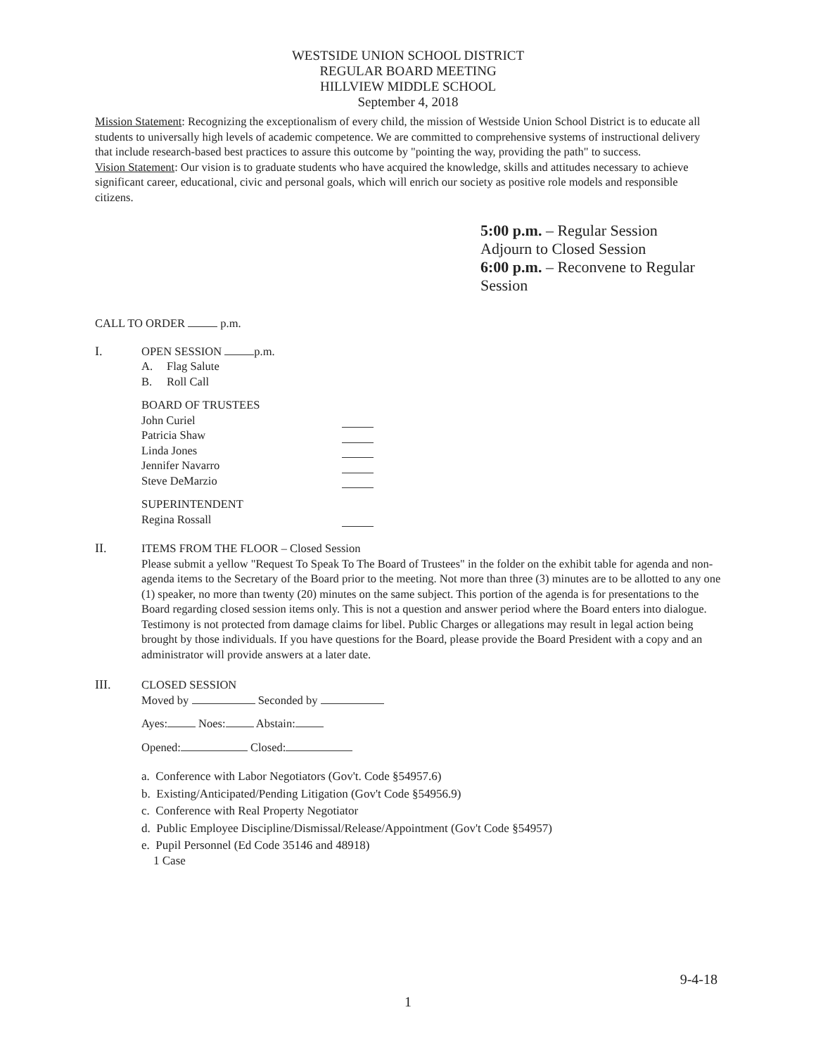WESTSIDE UNION SCHOOL DISTRICT
REGULAR BOARD MEETING
HILLVIEW MIDDLE SCHOOL
September 4, 2018
Mission Statement: Recognizing the exceptionalism of every child, the mission of Westside Union School District is to educate all students to universally high levels of academic competence. We are committed to comprehensive systems of instructional delivery that include research-based best practices to assure this outcome by "pointing the way, providing the path" to success.
Vision Statement: Our vision is to graduate students who have acquired the knowledge, skills and attitudes necessary to achieve significant career, educational, civic and personal goals, which will enrich our society as positive role models and responsible citizens.
5:00 p.m. – Regular Session
Adjourn to Closed Session
6:00 p.m. – Reconvene to Regular Session
CALL TO ORDER p.m.
I. OPEN SESSION p.m.
A. Flag Salute
B. Roll Call
BOARD OF TRUSTEES
John Curiel
Patricia Shaw
Linda Jones
Jennifer Navarro
Steve DeMarzio
SUPERINTENDENT
Regina Rossall
II. ITEMS FROM THE FLOOR – Closed Session
Please submit a yellow "Request To Speak To The Board of Trustees" in the folder on the exhibit table for agenda and non-agenda items to the Secretary of the Board prior to the meeting. Not more than three (3) minutes are to be allotted to any one (1) speaker, no more than twenty (20) minutes on the same subject. This portion of the agenda is for presentations to the Board regarding closed session items only. This is not a question and answer period where the Board enters into dialogue. Testimony is not protected from damage claims for libel. Public Charges or allegations may result in legal action being brought by those individuals. If you have questions for the Board, please provide the Board President with a copy and an administrator will provide answers at a later date.
III. CLOSED SESSION
Moved by Seconded by
Ayes: Noes: Abstain:
Opened: Closed:
a. Conference with Labor Negotiators (Gov't. Code §54957.6)
b. Existing/Anticipated/Pending Litigation (Gov't Code §54956.9)
c. Conference with Real Property Negotiator
d. Public Employee Discipline/Dismissal/Release/Appointment (Gov't Code §54957)
e. Pupil Personnel (Ed Code 35146 and 48918)
1 Case
9-4-18
1